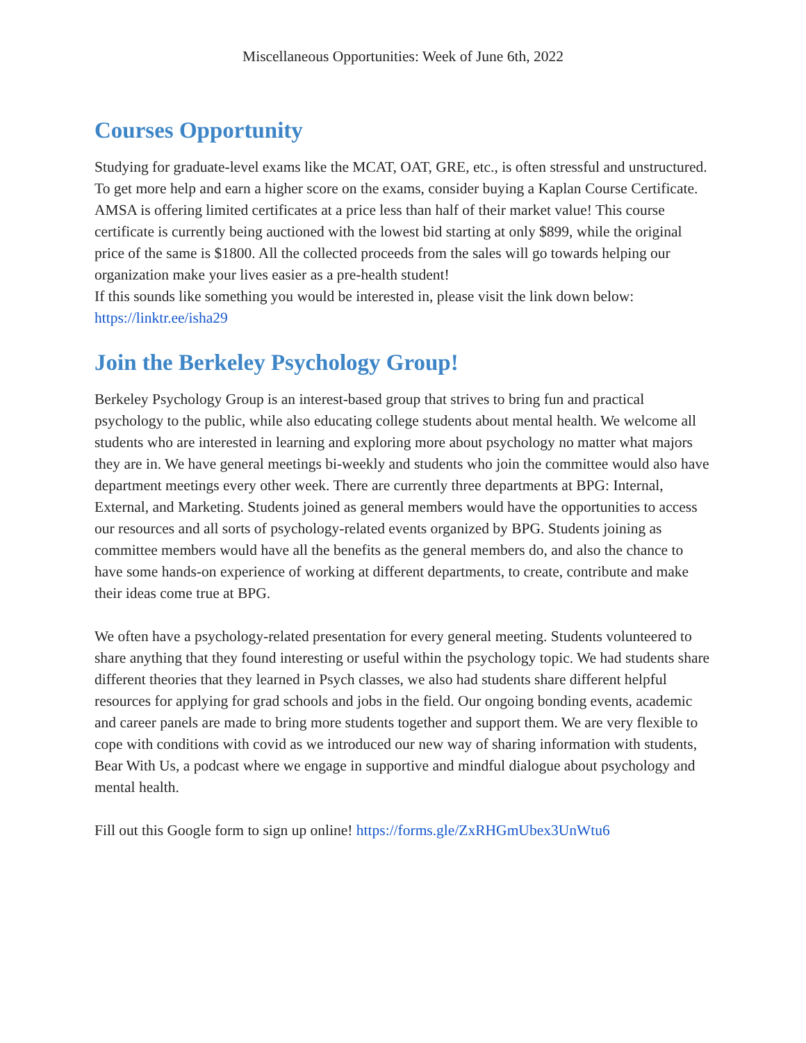Miscellaneous Opportunities: Week of June 6th, 2022
Courses Opportunity
Studying for graduate-level exams like the MCAT, OAT, GRE, etc., is often stressful and unstructured. To get more help and earn a higher score on the exams, consider buying a Kaplan Course Certificate. AMSA is offering limited certificates at a price less than half of their market value! This course certificate is currently being auctioned with the lowest bid starting at only $899, while the original price of the same is $1800. All the collected proceeds from the sales will go towards helping our organization make your lives easier as a pre-health student!
If this sounds like something you would be interested in, please visit the link down below: https://linktr.ee/isha29
Join the Berkeley Psychology Group!
Berkeley Psychology Group is an interest-based group that strives to bring fun and practical psychology to the public, while also educating college students about mental health. We welcome all students who are interested in learning and exploring more about psychology no matter what majors they are in. We have general meetings bi-weekly and students who join the committee would also have department meetings every other week. There are currently three departments at BPG: Internal, External, and Marketing. Students joined as general members would have the opportunities to access our resources and all sorts of psychology-related events organized by BPG. Students joining as committee members would have all the benefits as the general members do, and also the chance to have some hands-on experience of working at different departments, to create, contribute and make their ideas come true at BPG.
We often have a psychology-related presentation for every general meeting. Students volunteered to share anything that they found interesting or useful within the psychology topic. We had students share different theories that they learned in Psych classes, we also had students share different helpful resources for applying for grad schools and jobs in the field. Our ongoing bonding events, academic and career panels are made to bring more students together and support them. We are very flexible to cope with conditions with covid as we introduced our new way of sharing information with students, Bear With Us, a podcast where we engage in supportive and mindful dialogue about psychology and mental health.
Fill out this Google form to sign up online! https://forms.gle/ZxRHGmUbex3UnWtu6